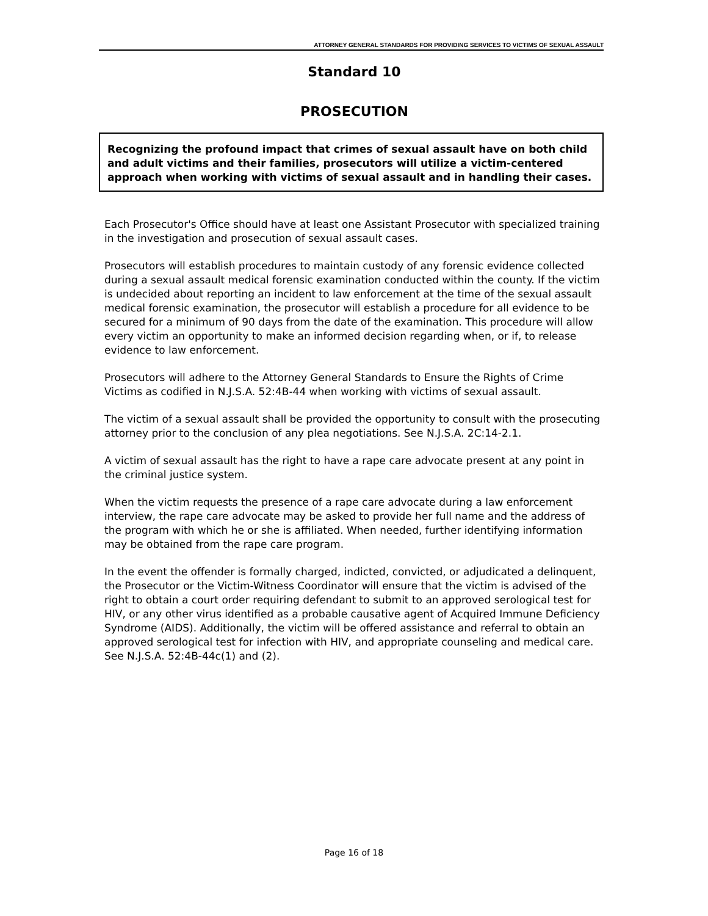ATTORNEY GENERAL STANDARDS FOR PROVIDING SERVICES TO VICTIMS OF SEXUAL ASSAULT
Standard 10
PROSECUTION
Recognizing the profound impact that crimes of sexual assault have on both child and adult victims and their families, prosecutors will utilize a victim-centered approach when working with victims of sexual assault and in handling their cases.
Each Prosecutor's Office should have at least one Assistant Prosecutor with specialized training in the investigation and prosecution of sexual assault cases.
Prosecutors will establish procedures to maintain custody of any forensic evidence collected during a sexual assault medical forensic examination conducted within the county. If the victim is undecided about reporting an incident to law enforcement at the time of the sexual assault medical forensic examination, the prosecutor will establish a procedure for all evidence to be secured for a minimum of 90 days from the date of the examination. This procedure will allow every victim an opportunity to make an informed decision regarding when, or if, to release evidence to law enforcement.
Prosecutors will adhere to the Attorney General Standards to Ensure the Rights of Crime Victims as codified in N.J.S.A. 52:4B-44 when working with victims of sexual assault.
The victim of a sexual assault shall be provided the opportunity to consult with the prosecuting attorney prior to the conclusion of any plea negotiations. See N.J.S.A. 2C:14-2.1.
A victim of sexual assault has the right to have a rape care advocate present at any point in the criminal justice system.
When the victim requests the presence of a rape care advocate during a law enforcement interview, the rape care advocate may be asked to provide her full name and the address of the program with which he or she is affiliated. When needed, further identifying information may be obtained from the rape care program.
In the event the offender is formally charged, indicted, convicted, or adjudicated a delinquent, the Prosecutor or the Victim-Witness Coordinator will ensure that the victim is advised of the right to obtain a court order requiring defendant to submit to an approved serological test for HIV, or any other virus identified as a probable causative agent of Acquired Immune Deficiency Syndrome (AIDS). Additionally, the victim will be offered assistance and referral to obtain an approved serological test for infection with HIV, and appropriate counseling and medical care. See N.J.S.A. 52:4B-44c(1) and (2).
Page 16 of 18